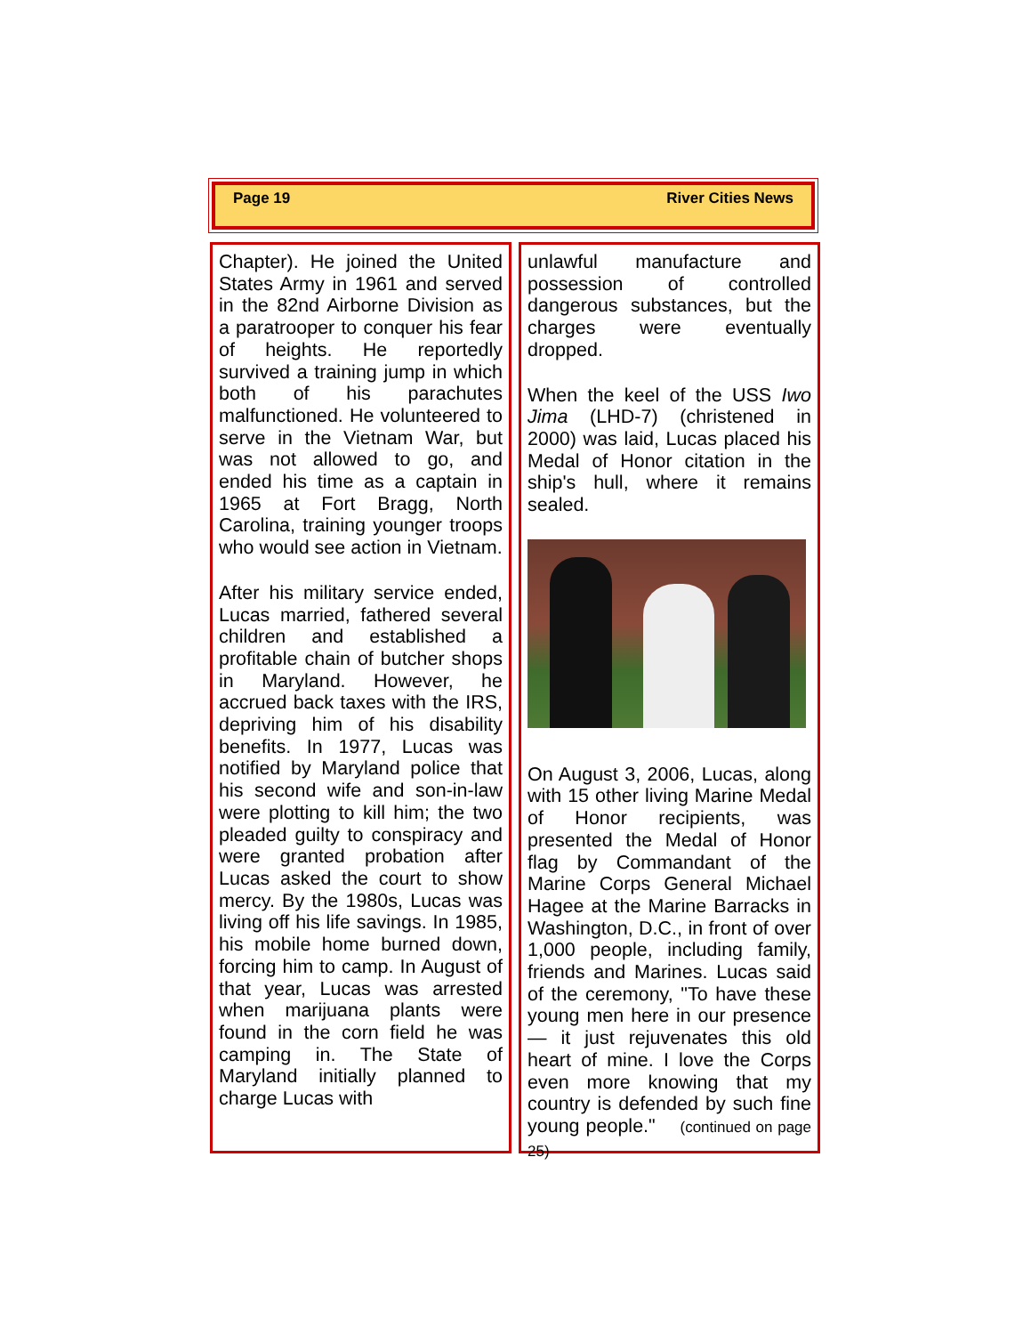Page 19 River Cities News
Chapter). He joined the United States Army in 1961 and served in the 82nd Airborne Division as a paratrooper to conquer his fear of heights. He reportedly survived a training jump in which both of his parachutes malfunctioned. He volunteered to serve in the Vietnam War, but was not allowed to go, and ended his time as a captain in 1965 at Fort Bragg, North Carolina, training younger troops who would see action in Vietnam.
After his military service ended, Lucas married, fathered several children and established a profitable chain of butcher shops in Maryland. However, he accrued back taxes with the IRS, depriving him of his disability benefits. In 1977, Lucas was notified by Maryland police that his second wife and son-in-law were plotting to kill him; the two pleaded guilty to conspiracy and were granted probation after Lucas asked the court to show mercy. By the 1980s, Lucas was living off his life savings. In 1985, his mobile home burned down, forcing him to camp. In August of that year, Lucas was arrested when marijuana plants were found in the corn field he was camping in. The State of Maryland initially planned to charge Lucas with
unlawful manufacture and possession of controlled dangerous substances, but the charges were eventually dropped.
When the keel of the USS Iwo Jima (LHD-7) (christened in 2000) was laid, Lucas placed his Medal of Honor citation in the ship's hull, where it remains sealed.
On August 3, 2006, Lucas, along with 15 other living Marine Medal of Honor recipients, was presented the Medal of Honor flag by Commandant of the Marine Corps General Michael Hagee at the Marine Barracks in Washington, D.C., in front of over 1,000 people, including family, friends and Marines. Lucas said of the ceremony, "To have these young men here in our presence — it just rejuvenates this old heart of mine. I love the Corps even more knowing that my country is defended by such fine young people." (continued on page 25)